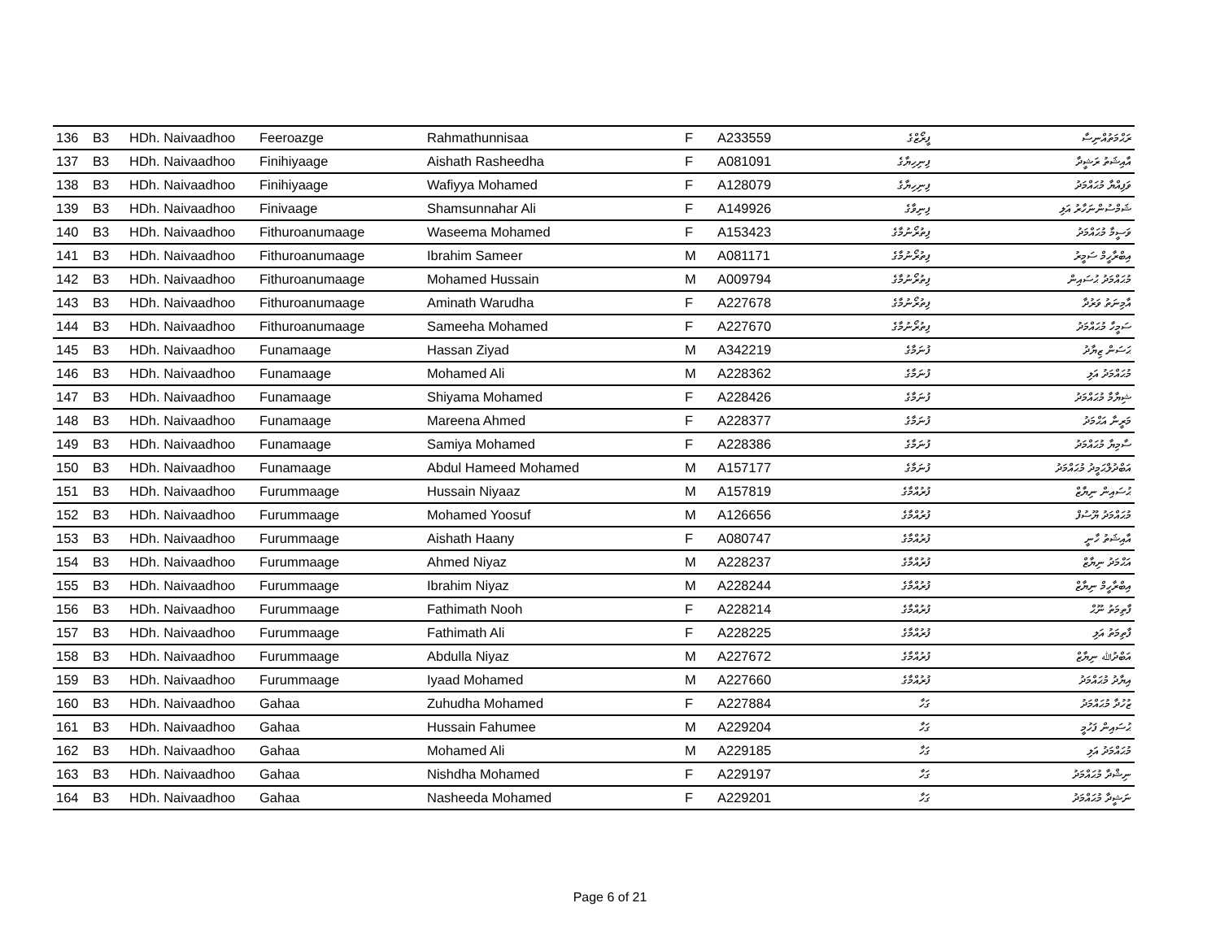| 136 | B3 | HDh. Naivaadhoo | Feeroazge | Rahmathunnisaa | F | A233559 | ފީރޯޒްގެ | ރަޙްމަތުއްނިސާ |
| 137 | B3 | HDh. Naivaadhoo | Finihiyaage | Aishath Rasheedha | F | A081091 | ފިނިހިޔާގެ | އާއިޝަތު ރަޝީދާ |
| 138 | B3 | HDh. Naivaadhoo | Finihiyaage | Wafiyya Mohamed | F | A128079 | ފިނިހިޔާގެ | ވަފިއްޔާ މުޙައްމަދު |
| 139 | B3 | HDh. Naivaadhoo | Finivaage | Shamsunnahar Ali | F | A149926 | ފިނިވާގެ | ޝަމްސުންނަހާރު އަލި |
| 140 | B3 | HDh. Naivaadhoo | Fithuroanumaage | Waseema Mohamed | F | A153423 | ފިތުރޯނުމާގެ | ވަސީމާ މުޙައްމަދު |
| 141 | B3 | HDh. Naivaadhoo | Fithuroanumaage | Ibrahim Sameer | M | A081171 | ފިތުރޯނުމާގެ | އިބްރާހީމް ސަމީރު |
| 142 | B3 | HDh. Naivaadhoo | Fithuroanumaage | Mohamed Hussain | M | A009794 | ފިތުރޯނުމާގެ | މުޙައްމަދު ޙުސައިން |
| 143 | B3 | HDh. Naivaadhoo | Fithuroanumaage | Aminath Warudha | F | A227678 | ފިތުރޯނުމާގެ | އާމިނަތު ވަރުދާ |
| 144 | B3 | HDh. Naivaadhoo | Fithuroanumaage | Sameeha Mohamed | F | A227670 | ފިތުރޯނުމާގެ | ސަމީހާ މުޙައްމަދު |
| 145 | B3 | HDh. Naivaadhoo | Funamaage | Hassan Ziyad | M | A342219 | ފުނަމާގެ | ޙަސަން ޒިޔާދު |
| 146 | B3 | HDh. Naivaadhoo | Funamaage | Mohamed Ali | M | A228362 | ފުނަމާގެ | މުޙައްމަދު އަލި |
| 147 | B3 | HDh. Naivaadhoo | Funamaage | Shiyama Mohamed | F | A228426 | ފުނަމާގެ | ޝިޔާމާ މުޙައްމަދު |
| 148 | B3 | HDh. Naivaadhoo | Funamaage | Mareena Ahmed | F | A228377 | ފުނަމާގެ | މަރީނާ އަޙްމަދު |
| 149 | B3 | HDh. Naivaadhoo | Funamaage | Samiya Mohamed | F | A228386 | ފުނަމާގެ | ސާމިޔާ މުޙައްމަދު |
| 150 | B3 | HDh. Naivaadhoo | Funamaage | Abdul Hameed Mohamed | M | A157177 | ފުނަމާގެ | އަބްދުލްޙަމީދު މުޙައްމަދު |
| 151 | B3 | HDh. Naivaadhoo | Furummaage | Hussain Niyaaz | M | A157819 | ފުރުއްމާގެ | ޙުސައިން ނިޔާޒް |
| 152 | B3 | HDh. Naivaadhoo | Furummaage | Mohamed Yoosuf | M | A126656 | ފުރުއްމާގެ | މުޙައްމަދު ޔޫސުފް |
| 153 | B3 | HDh. Naivaadhoo | Furummaage | Aishath Haany | F | A080747 | ފުރުއްމާގެ | އާއިޝަތު ހާނީ |
| 154 | B3 | HDh. Naivaadhoo | Furummaage | Ahmed Niyaz | M | A228237 | ފުރުއްމާގެ | އަޙްމަދު ނިޔާޒް |
| 155 | B3 | HDh. Naivaadhoo | Furummaage | Ibrahim Niyaz | M | A228244 | ފުރުއްމާގެ | އިބްރާހީމް ނިޔާޒް |
| 156 | B3 | HDh. Naivaadhoo | Furummaage | Fathimath Nooh | F | A228214 | ފުރުއްމާގެ | ފާތިމަތު ނޫޙް |
| 157 | B3 | HDh. Naivaadhoo | Furummaage | Fathimath Ali | F | A228225 | ފުރުއްމާގެ | ފާތިމަތު އަލި |
| 158 | B3 | HDh. Naivaadhoo | Furummaage | Abdulla Niyaz | M | A227672 | ފުރުއްމާގެ | އަބްދުﷲ ނިޔާޒް |
| 159 | B3 | HDh. Naivaadhoo | Furummaage | Iyaad Mohamed | M | A227660 | ފުރުއްމާގެ | އިޔާދު މުޙައްމަދު |
| 160 | B3 | HDh. Naivaadhoo | Gahaa | Zuhudha Mohamed | F | A227884 | ގަހާ | ޒުހުދާ މުޙައްމަދު |
| 161 | B3 | HDh. Naivaadhoo | Gahaa | Hussain Fahumee | M | A229204 | ގަހާ | ޙުސައިން ފަހުމީ |
| 162 | B3 | HDh. Naivaadhoo | Gahaa | Mohamed Ali | M | A229185 | ގަހާ | މުޙައްމަދު އަލި |
| 163 | B3 | HDh. Naivaadhoo | Gahaa | Nishdha Mohamed | F | A229197 | ގަހާ | ނިޝްދާ މުޙައްމަދު |
| 164 | B3 | HDh. Naivaadhoo | Gahaa | Nasheeda Mohamed | F | A229201 | ގަހާ | ނަޝީދާ މުޙައްމަދު |
Page 6 of 21